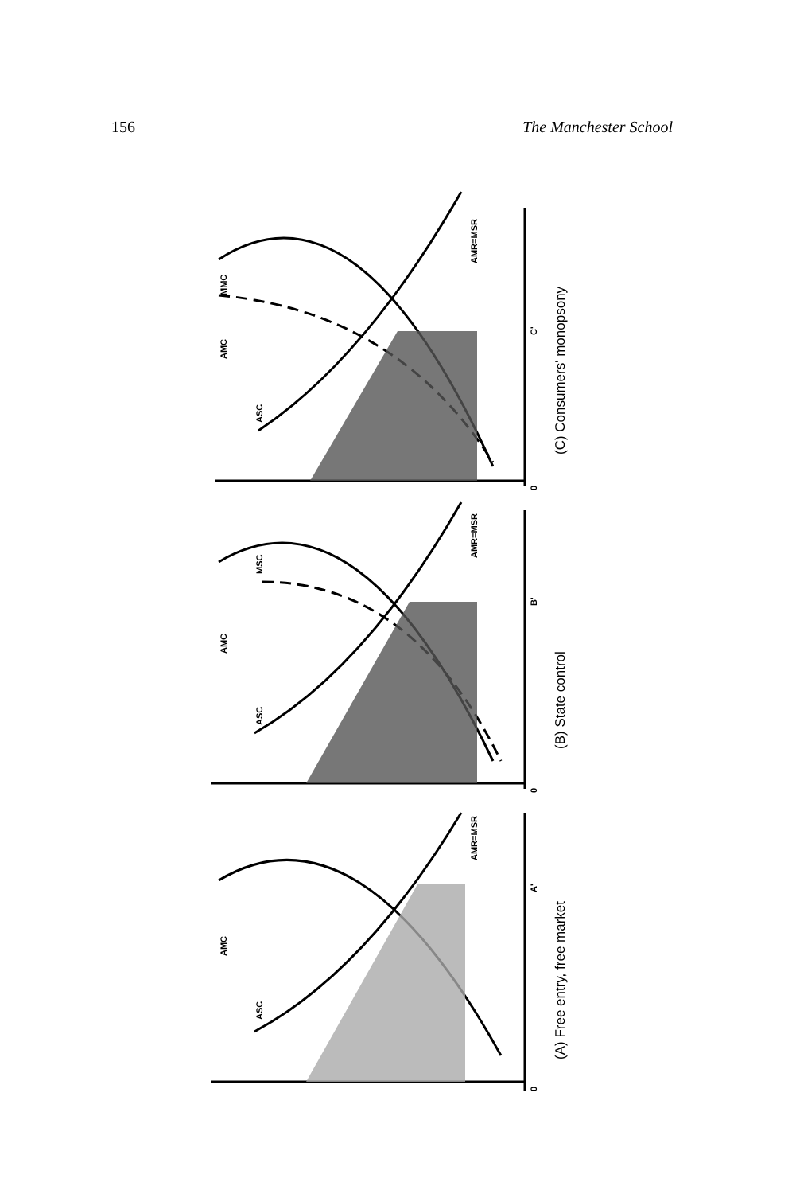156 The Manchester School
ASC
AMC
MMC
AMR=MSR
C'
0
(C) Consumers' monopsony
ASC
AMC
MSC
AMR=MSR
B'
0
(B) State control
ASC
AMC
AMR=MSR
A'
0
(A) Free entry, free market